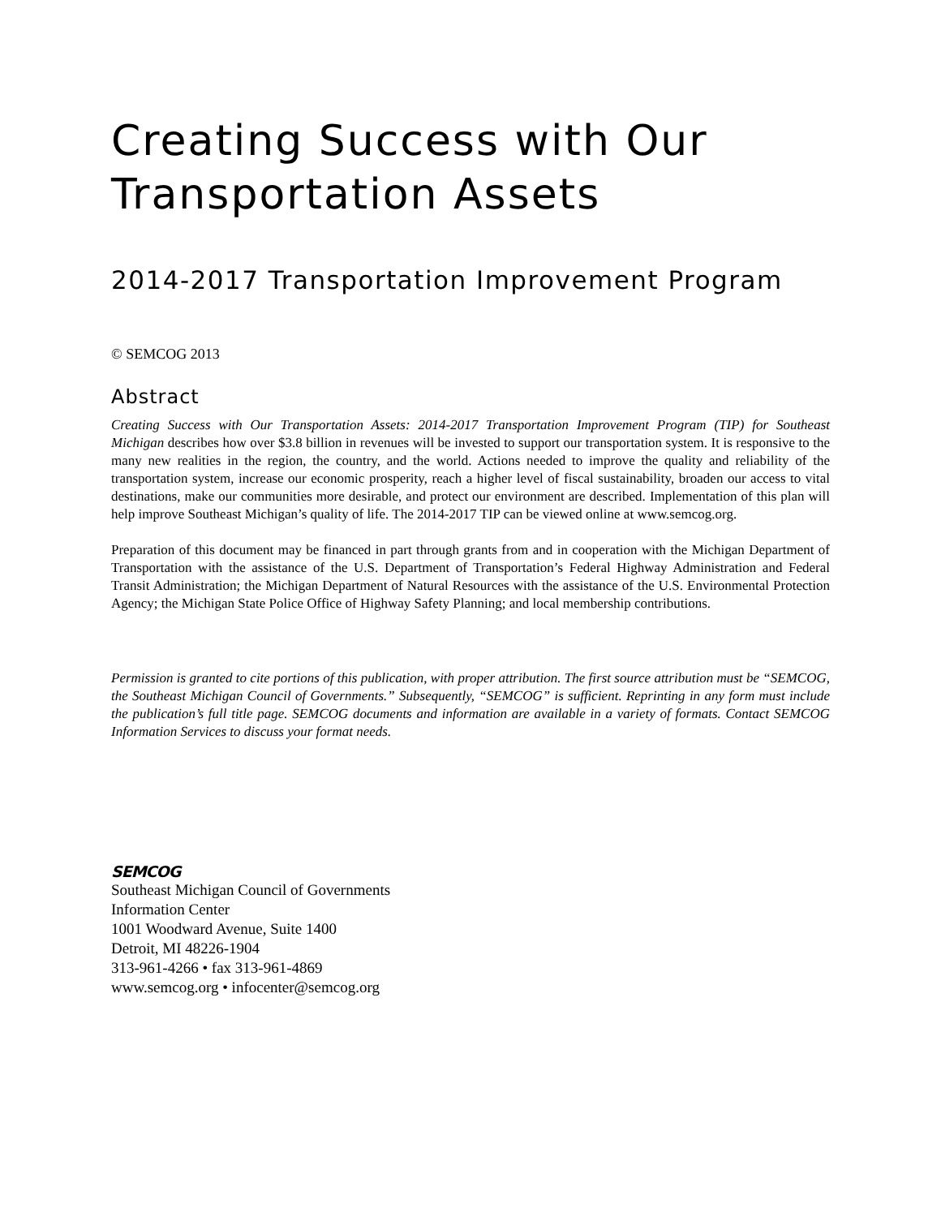Creating Success with Our Transportation Assets
2014-2017 Transportation Improvement Program
© SEMCOG 2013
Abstract
Creating Success with Our Transportation Assets: 2014-2017 Transportation Improvement Program (TIP) for Southeast Michigan describes how over $3.8 billion in revenues will be invested to support our transportation system. It is responsive to the many new realities in the region, the country, and the world. Actions needed to improve the quality and reliability of the transportation system, increase our economic prosperity, reach a higher level of fiscal sustainability, broaden our access to vital destinations, make our communities more desirable, and protect our environment are described. Implementation of this plan will help improve Southeast Michigan’s quality of life. The 2014-2017 TIP can be viewed online at www.semcog.org.
Preparation of this document may be financed in part through grants from and in cooperation with the Michigan Department of Transportation with the assistance of the U.S. Department of Transportation’s Federal Highway Administration and Federal Transit Administration; the Michigan Department of Natural Resources with the assistance of the U.S. Environmental Protection Agency; the Michigan State Police Office of Highway Safety Planning; and local membership contributions.
Permission is granted to cite portions of this publication, with proper attribution. The first source attribution must be “SEMCOG, the Southeast Michigan Council of Governments.” Subsequently, “SEMCOG” is sufficient. Reprinting in any form must include the publication’s full title page. SEMCOG documents and information are available in a variety of formats. Contact SEMCOG Information Services to discuss your format needs.
SEMCOG
Southeast Michigan Council of Governments
Information Center
1001 Woodward Avenue, Suite 1400
Detroit, MI 48226-1904
313-961-4266 • fax 313-961-4869
www.semcog.org • infocenter@semcog.org